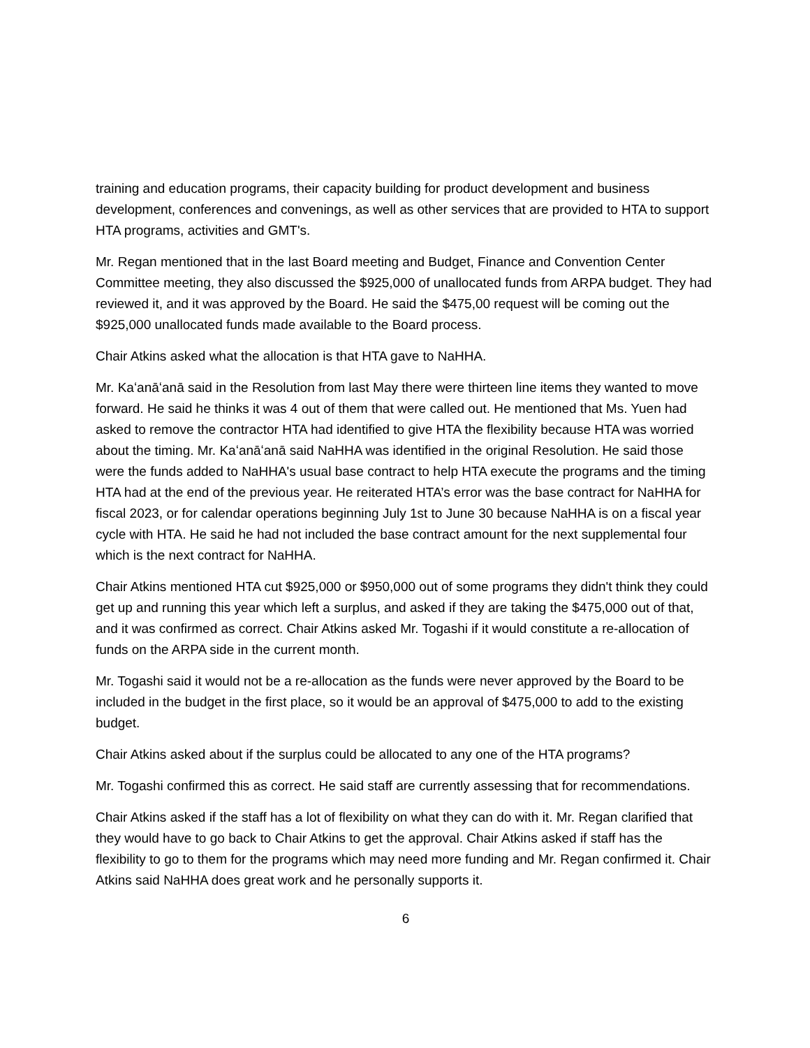training and education programs, their capacity building for product development and business development, conferences and convenings, as well as other services that are provided to HTA to support HTA programs, activities and GMT's.
Mr. Regan mentioned that in the last Board meeting and Budget, Finance and Convention Center Committee meeting, they also discussed the $925,000 of unallocated funds from ARPA budget. They had reviewed it, and it was approved by the Board. He said the $475,00 request will be coming out the $925,000 unallocated funds made available to the Board process.
Chair Atkins asked what the allocation is that HTA gave to NaHHA.
Mr. Kaʻanāʻanā said in the Resolution from last May there were thirteen line items they wanted to move forward. He said he thinks it was 4 out of them that were called out. He mentioned that Ms. Yuen had asked to remove the contractor HTA had identified to give HTA the flexibility because HTA was worried about the timing. Mr. Kaʻanāʻanā said NaHHA was identified in the original Resolution. He said those were the funds added to NaHHA's usual base contract to help HTA execute the programs and the timing HTA had at the end of the previous year. He reiterated HTA’s error was the base contract for NaHHA for fiscal 2023, or for calendar operations beginning July 1st to June 30 because NaHHA is on a fiscal year cycle with HTA. He said he had not included the base contract amount for the next supplemental four which is the next contract for NaHHA.
Chair Atkins mentioned HTA cut $925,000 or $950,000 out of some programs they didn't think they could get up and running this year which left a surplus, and asked if they are taking the $475,000 out of that, and it was confirmed as correct. Chair Atkins asked Mr. Togashi if it would constitute a re-allocation of funds on the ARPA side in the current month.
Mr. Togashi said it would not be a re-allocation as the funds were never approved by the Board to be included in the budget in the first place, so it would be an approval of $475,000 to add to the existing budget.
Chair Atkins asked about if the surplus could be allocated to any one of the HTA programs?
Mr. Togashi confirmed this as correct. He said staff are currently assessing that for recommendations.
Chair Atkins asked if the staff has a lot of flexibility on what they can do with it. Mr. Regan clarified that they would have to go back to Chair Atkins to get the approval. Chair Atkins asked if staff has the flexibility to go to them for the programs which may need more funding and Mr. Regan confirmed it. Chair Atkins said NaHHA does great work and he personally supports it.
6